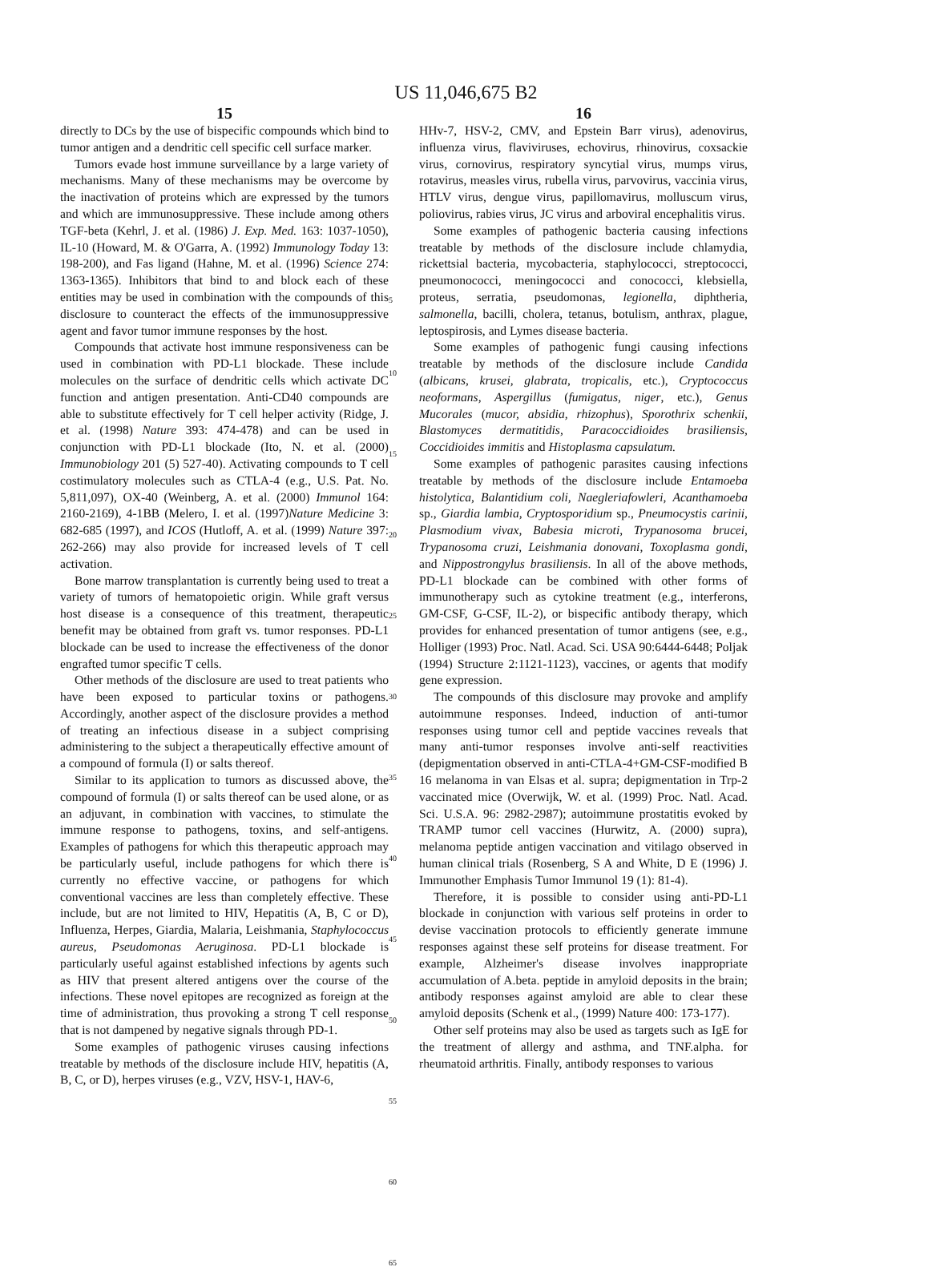US 11,046,675 B2
15
directly to DCs by the use of bispecific compounds which bind to tumor antigen and a dendritic cell specific cell surface marker.
Tumors evade host immune surveillance by a large variety of mechanisms. Many of these mechanisms may be overcome by the inactivation of proteins which are expressed by the tumors and which are immunosuppressive. These include among others TGF-beta (Kehrl, J. et al. (1986) J. Exp. Med. 163: 1037-1050), IL-10 (Howard, M. & O'Garra, A. (1992) Immunology Today 13: 198-200), and Fas ligand (Hahne, M. et al. (1996) Science 274: 1363-1365). Inhibitors that bind to and block each of these entities may be used in combination with the compounds of this disclosure to counteract the effects of the immunosuppressive agent and favor tumor immune responses by the host.
Compounds that activate host immune responsiveness can be used in combination with PD-L1 blockade. These include molecules on the surface of dendritic cells which activate DC function and antigen presentation. Anti-CD40 compounds are able to substitute effectively for T cell helper activity (Ridge, J. et al. (1998) Nature 393: 474-478) and can be used in conjunction with PD-L1 blockade (Ito, N. et al. (2000) Immunobiology 201 (5) 527-40). Activating compounds to T cell costimulatory molecules such as CTLA-4 (e.g., U.S. Pat. No. 5,811,097), OX-40 (Weinberg, A. et al. (2000) Immunol 164: 2160-2169), 4-1BB (Melero, I. et al. (1997)Nature Medicine 3: 682-685 (1997), and ICOS (Hutloff, A. et al. (1999) Nature 397: 262-266) may also provide for increased levels of T cell activation.
Bone marrow transplantation is currently being used to treat a variety of tumors of hematopoietic origin. While graft versus host disease is a consequence of this treatment, therapeutic benefit may be obtained from graft vs. tumor responses. PD-L1 blockade can be used to increase the effectiveness of the donor engrafted tumor specific T cells.
Other methods of the disclosure are used to treat patients who have been exposed to particular toxins or pathogens. Accordingly, another aspect of the disclosure provides a method of treating an infectious disease in a subject comprising administering to the subject a therapeutically effective amount of a compound of formula (I) or salts thereof.
Similar to its application to tumors as discussed above, the compound of formula (I) or salts thereof can be used alone, or as an adjuvant, in combination with vaccines, to stimulate the immune response to pathogens, toxins, and self-antigens. Examples of pathogens for which this therapeutic approach may be particularly useful, include pathogens for which there is currently no effective vaccine, or pathogens for which conventional vaccines are less than completely effective. These include, but are not limited to HIV, Hepatitis (A, B, C or D), Influenza, Herpes, Giardia, Malaria, Leishmania, Staphylococcus aureus, Pseudomonas Aeruginosa. PD-L1 blockade is particularly useful against established infections by agents such as HIV that present altered antigens over the course of the infections. These novel epitopes are recognized as foreign at the time of administration, thus provoking a strong T cell response that is not dampened by negative signals through PD-1.
Some examples of pathogenic viruses causing infections treatable by methods of the disclosure include HIV, hepatitis (A, B, C, or D), herpes viruses (e.g., VZV, HSV-1, HAV-6,
5
10
15
20
25
30
35
40
45
50
55
60
65
16
HHv-7, HSV-2, CMV, and Epstein Barr virus), adenovirus, influenza virus, flaviviruses, echovirus, rhinovirus, coxsackie virus, cornovirus, respiratory syncytial virus, mumps virus, rotavirus, measles virus, rubella virus, parvovirus, vaccinia virus, HTLV virus, dengue virus, papillomavirus, molluscum virus, poliovirus, rabies virus, JC virus and arboviral encephalitis virus.
Some examples of pathogenic bacteria causing infections treatable by methods of the disclosure include chlamydia, rickettsial bacteria, mycobacteria, staphylococci, streptococci, pneumonococci, meningococci and conococci, klebsiella, proteus, serratia, pseudomonas, legionella, diphtheria, salmonella, bacilli, cholera, tetanus, botulism, anthrax, plague, leptospirosis, and Lymes disease bacteria.
Some examples of pathogenic fungi causing infections treatable by methods of the disclosure include Candida (albicans, krusei, glabrata, tropicalis, etc.), Cryptococcus neoformans, Aspergillus (fumigatus, niger, etc.), Genus Mucorales (mucor, absidia, rhizophus), Sporothrix schenkii, Blastomyces dermatitidis, Paracoccidioides brasiliensis, Coccidioides immitis and Histoplasma capsulatum.
Some examples of pathogenic parasites causing infections treatable by methods of the disclosure include Entamoeba histolytica, Balantidium coli, Naegleriafowleri, Acanthamoeba sp., Giardia lambia, Cryptosporidium sp., Pneumocystis carinii, Plasmodium vivax, Babesia microti, Trypanosoma brucei, Trypanosoma cruzi, Leishmania donovani, Toxoplasma gondi, and Nippostrongylus brasiliensis. In all of the above methods, PD-L1 blockade can be combined with other forms of immunotherapy such as cytokine treatment (e.g., interferons, GM-CSF, G-CSF, IL-2), or bispecific antibody therapy, which provides for enhanced presentation of tumor antigens (see, e.g., Holliger (1993) Proc. Natl. Acad. Sci. USA 90:6444-6448; Poljak (1994) Structure 2:1121-1123), vaccines, or agents that modify gene expression.
The compounds of this disclosure may provoke and amplify autoimmune responses. Indeed, induction of anti-tumor responses using tumor cell and peptide vaccines reveals that many anti-tumor responses involve anti-self reactivities (depigmentation observed in anti-CTLA-4+GM-CSF-modified B 16 melanoma in van Elsas et al. supra; depigmentation in Trp-2 vaccinated mice (Overwijk, W. et al. (1999) Proc. Natl. Acad. Sci. U.S.A. 96: 2982-2987); autoimmune prostatitis evoked by TRAMP tumor cell vaccines (Hurwitz, A. (2000) supra), melanoma peptide antigen vaccination and vitilago observed in human clinical trials (Rosenberg, S A and White, D E (1996) J. Immunother Emphasis Tumor Immunol 19 (1): 81-4).
Therefore, it is possible to consider using anti-PD-L1 blockade in conjunction with various self proteins in order to devise vaccination protocols to efficiently generate immune responses against these self proteins for disease treatment. For example, Alzheimer's disease involves inappropriate accumulation of A.beta. peptide in amyloid deposits in the brain; antibody responses against amyloid are able to clear these amyloid deposits (Schenk et al., (1999) Nature 400: 173-177).
Other self proteins may also be used as targets such as IgE for the treatment of allergy and asthma, and TNF.alpha. for rheumatoid arthritis. Finally, antibody responses to various